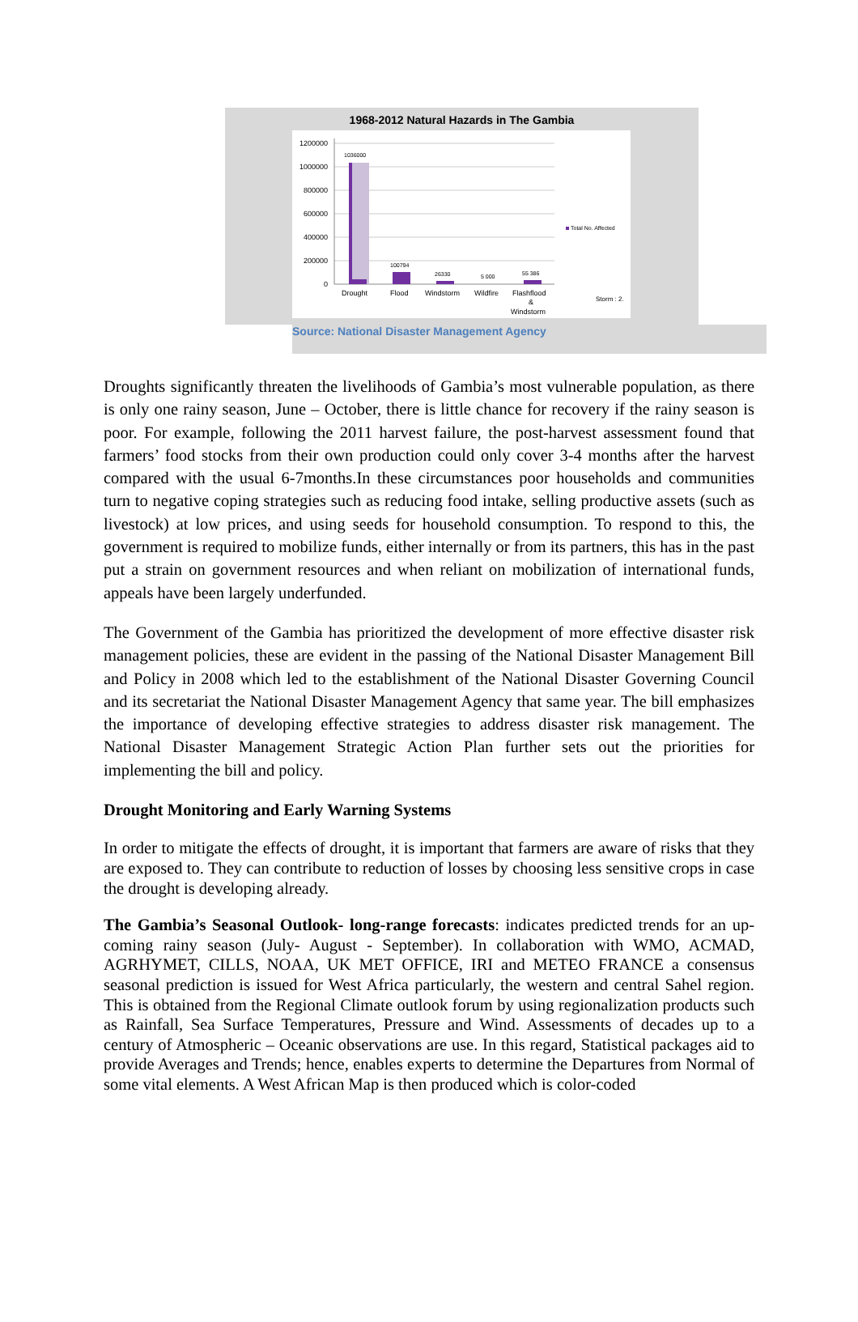1968-2012 Natural Hazards in The Gambia
1200000
1000000
800000
600000
400000
200000
0
1036000
100794
26330
5 000
55 386
Drought
Flood
Windstorm
Wildfire
Flashflood
&
Windstorm
Total No. Affected
Storm : 2.
Source: National Disaster Management Agency
Droughts significantly threaten the livelihoods of Gambia’s most vulnerable population, as there is only one rainy season, June – October, there is little chance for recovery if the rainy season is poor. For example, following the 2011 harvest failure, the post-harvest assessment found that farmers’ food stocks from their own production could only cover 3-4 months after the harvest compared with the usual 6-7months.In these circumstances poor households and communities turn to negative coping strategies such as reducing food intake, selling productive assets (such as livestock) at low prices, and using seeds for household consumption. To respond to this, the government is required to mobilize funds, either internally or from its partners, this has in the past put a strain on government resources and when reliant on mobilization of international funds, appeals have been largely underfunded.
The Government of the Gambia has prioritized the development of more effective disaster risk management policies, these are evident in the passing of the National Disaster Management Bill and Policy in 2008 which led to the establishment of the National Disaster Governing Council and its secretariat the National Disaster Management Agency that same year. The bill emphasizes the importance of developing effective strategies to address disaster risk management. The National Disaster Management Strategic Action Plan further sets out the priorities for implementing the bill and policy.
Drought Monitoring and Early Warning Systems
In order to mitigate the effects of drought, it is important that farmers are aware of risks that they are exposed to. They can contribute to reduction of losses by choosing less sensitive crops in case the drought is developing already.
The Gambia’s Seasonal Outlook- long-range forecasts: indicates predicted trends for an up-coming rainy season (July- August - September). In collaboration with WMO, ACMAD, AGRHYMET, CILLS, NOAA, UK MET OFFICE, IRI and METEO FRANCE a consensus seasonal prediction is issued for West Africa particularly, the western and central Sahel region. This is obtained from the Regional Climate outlook forum by using regionalization products such as Rainfall, Sea Surface Temperatures, Pressure and Wind. Assessments of decades up to a century of Atmospheric – Oceanic observations are use. In this regard, Statistical packages aid to provide Averages and Trends; hence, enables experts to determine the Departures from Normal of some vital elements. A West African Map is then produced which is color-coded